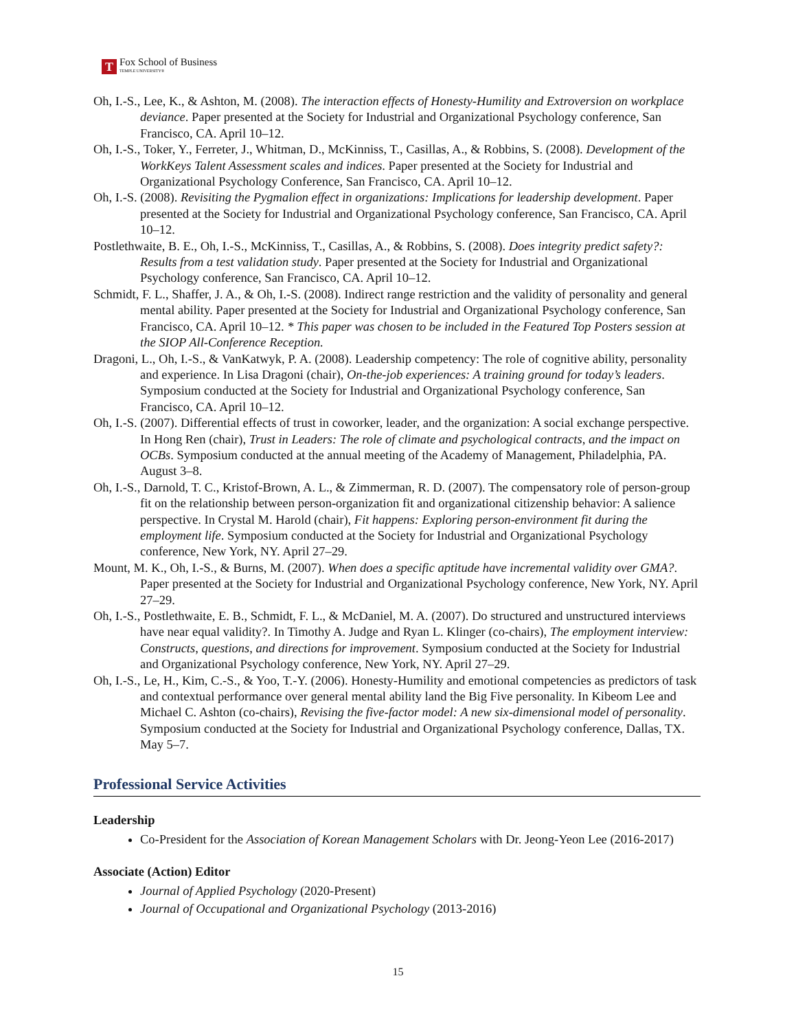T
Fox School of Business
TEMPLE UNIVERSITY®
Oh, I.-S., Lee, K., & Ashton, M. (2008). The interaction effects of Honesty-Humility and Extroversion on workplace deviance. Paper presented at the Society for Industrial and Organizational Psychology conference, San Francisco, CA. April 10–12.
Oh, I.-S., Toker, Y., Ferreter, J., Whitman, D., McKinniss, T., Casillas, A., & Robbins, S. (2008). Development of the WorkKeys Talent Assessment scales and indices. Paper presented at the Society for Industrial and Organizational Psychology Conference, San Francisco, CA. April 10–12.
Oh, I.-S. (2008). Revisiting the Pygmalion effect in organizations: Implications for leadership development. Paper presented at the Society for Industrial and Organizational Psychology conference, San Francisco, CA. April 10–12.
Postlethwaite, B. E., Oh, I.-S., McKinniss, T., Casillas, A., & Robbins, S. (2008). Does integrity predict safety?: Results from a test validation study. Paper presented at the Society for Industrial and Organizational Psychology conference, San Francisco, CA. April 10–12.
Schmidt, F. L., Shaffer, J. A., & Oh, I.-S. (2008). Indirect range restriction and the validity of personality and general mental ability. Paper presented at the Society for Industrial and Organizational Psychology conference, San Francisco, CA. April 10–12. * This paper was chosen to be included in the Featured Top Posters session at the SIOP All-Conference Reception.
Dragoni, L., Oh, I.-S., & VanKatwyk, P. A. (2008). Leadership competency: The role of cognitive ability, personality and experience. In Lisa Dragoni (chair), On-the-job experiences: A training ground for today’s leaders. Symposium conducted at the Society for Industrial and Organizational Psychology conference, San Francisco, CA. April 10–12.
Oh, I.-S. (2007). Differential effects of trust in coworker, leader, and the organization: A social exchange perspective. In Hong Ren (chair), Trust in Leaders: The role of climate and psychological contracts, and the impact on OCBs. Symposium conducted at the annual meeting of the Academy of Management, Philadelphia, PA. August 3–8.
Oh, I.-S., Darnold, T. C., Kristof-Brown, A. L., & Zimmerman, R. D. (2007). The compensatory role of person-group fit on the relationship between person-organization fit and organizational citizenship behavior: A salience perspective. In Crystal M. Harold (chair), Fit happens: Exploring person-environment fit during the employment life. Symposium conducted at the Society for Industrial and Organizational Psychology conference, New York, NY. April 27–29.
Mount, M. K., Oh, I.-S., & Burns, M. (2007). When does a specific aptitude have incremental validity over GMA?. Paper presented at the Society for Industrial and Organizational Psychology conference, New York, NY. April 27–29.
Oh, I.-S., Postlethwaite, E. B., Schmidt, F. L., & McDaniel, M. A. (2007). Do structured and unstructured interviews have near equal validity?. In Timothy A. Judge and Ryan L. Klinger (co-chairs), The employment interview: Constructs, questions, and directions for improvement. Symposium conducted at the Society for Industrial and Organizational Psychology conference, New York, NY. April 27–29.
Oh, I.-S., Le, H., Kim, C.-S., & Yoo, T.-Y. (2006). Honesty-Humility and emotional competencies as predictors of task and contextual performance over general mental ability land the Big Five personality. In Kibeom Lee and Michael C. Ashton (co-chairs), Revising the five-factor model: A new six-dimensional model of personality. Symposium conducted at the Society for Industrial and Organizational Psychology conference, Dallas, TX. May 5–7.
Professional Service Activities
Leadership
Co-President for the Association of Korean Management Scholars with Dr. Jeong-Yeon Lee (2016-2017)
Associate (Action) Editor
Journal of Applied Psychology (2020-Present)
Journal of Occupational and Organizational Psychology (2013-2016)
15